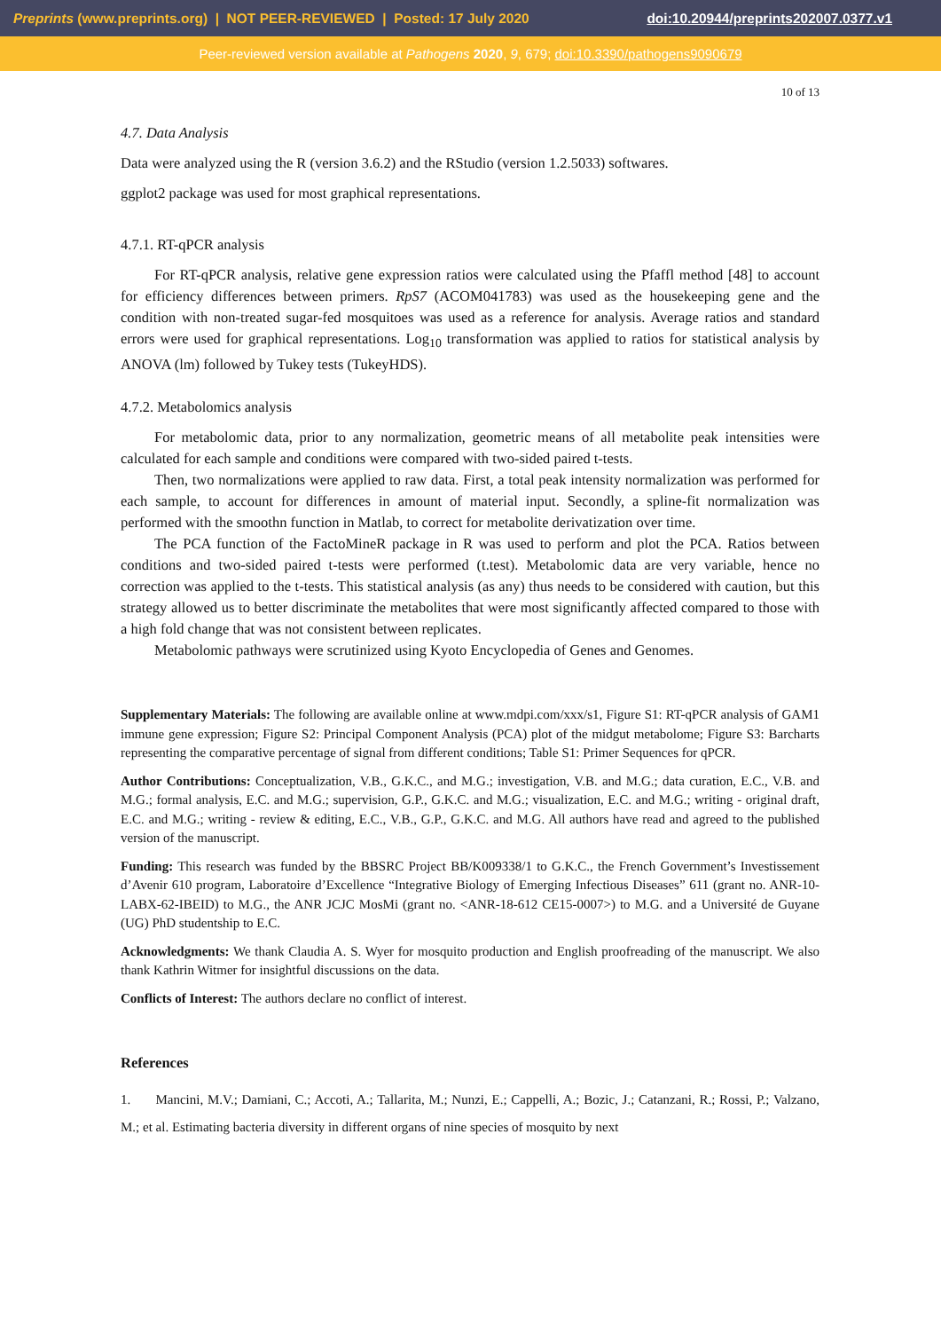Preprints (www.preprints.org) | NOT PEER-REVIEWED | Posted: 17 July 2020 doi:10.20944/preprints202007.0377.v1
Peer-reviewed version available at Pathogens 2020, 9, 679; doi:10.3390/pathogens9090679
10 of 13
4.7. Data Analysis
Data were analyzed using the R (version 3.6.2) and the RStudio (version 1.2.5033) softwares.
ggplot2 package was used for most graphical representations.
4.7.1. RT-qPCR analysis
For RT-qPCR analysis, relative gene expression ratios were calculated using the Pfaffl method [48] to account for efficiency differences between primers. RpS7 (ACOM041783) was used as the housekeeping gene and the condition with non-treated sugar-fed mosquitoes was used as a reference for analysis. Average ratios and standard errors were used for graphical representations. Log<sub>10</sub> transformation was applied to ratios for statistical analysis by ANOVA (lm) followed by Tukey tests (TukeyHDS).
4.7.2. Metabolomics analysis
For metabolomic data, prior to any normalization, geometric means of all metabolite peak intensities were calculated for each sample and conditions were compared with two-sided paired t-tests.
Then, two normalizations were applied to raw data. First, a total peak intensity normalization was performed for each sample, to account for differences in amount of material input. Secondly, a spline-fit normalization was performed with the smoothn function in Matlab, to correct for metabolite derivatization over time.
The PCA function of the FactoMineR package in R was used to perform and plot the PCA. Ratios between conditions and two-sided paired t-tests were performed (t.test). Metabolomic data are very variable, hence no correction was applied to the t-tests. This statistical analysis (as any) thus needs to be considered with caution, but this strategy allowed us to better discriminate the metabolites that were most significantly affected compared to those with a high fold change that was not consistent between replicates.
Metabolomic pathways were scrutinized using Kyoto Encyclopedia of Genes and Genomes.
Supplementary Materials: The following are available online at www.mdpi.com/xxx/s1, Figure S1: RT-qPCR analysis of GAM1 immune gene expression; Figure S2: Principal Component Analysis (PCA) plot of the midgut metabolome; Figure S3: Barcharts representing the comparative percentage of signal from different conditions; Table S1: Primer Sequences for qPCR.
Author Contributions: Conceptualization, V.B., G.K.C., and M.G.; investigation, V.B. and M.G.; data curation, E.C., V.B. and M.G.; formal analysis, E.C. and M.G.; supervision, G.P., G.K.C. and M.G.; visualization, E.C. and M.G.; writing - original draft, E.C. and M.G.; writing - review & editing, E.C., V.B., G.P., G.K.C. and M.G. All authors have read and agreed to the published version of the manuscript.
Funding: This research was funded by the BBSRC Project BB/K009338/1 to G.K.C., the French Government’s Investissement d’Avenir 610 program, Laboratoire d’Excellence “Integrative Biology of Emerging Infectious Diseases” 611 (grant no. ANR-10-LABX-62-IBEID) to M.G., the ANR JCJC MosMi (grant no. <ANR-18-612 CE15-0007>) to M.G. and a Université de Guyane (UG) PhD studentship to E.C.
Acknowledgments: We thank Claudia A. S. Wyer for mosquito production and English proofreading of the manuscript. We also thank Kathrin Witmer for insightful discussions on the data.
Conflicts of Interest: The authors declare no conflict of interest.
References
1. Mancini, M.V.; Damiani, C.; Accoti, A.; Tallarita, M.; Nunzi, E.; Cappelli, A.; Bozic, J.; Catanzani, R.; Rossi, P.; Valzano, M.; et al. Estimating bacteria diversity in different organs of nine species of mosquito by next